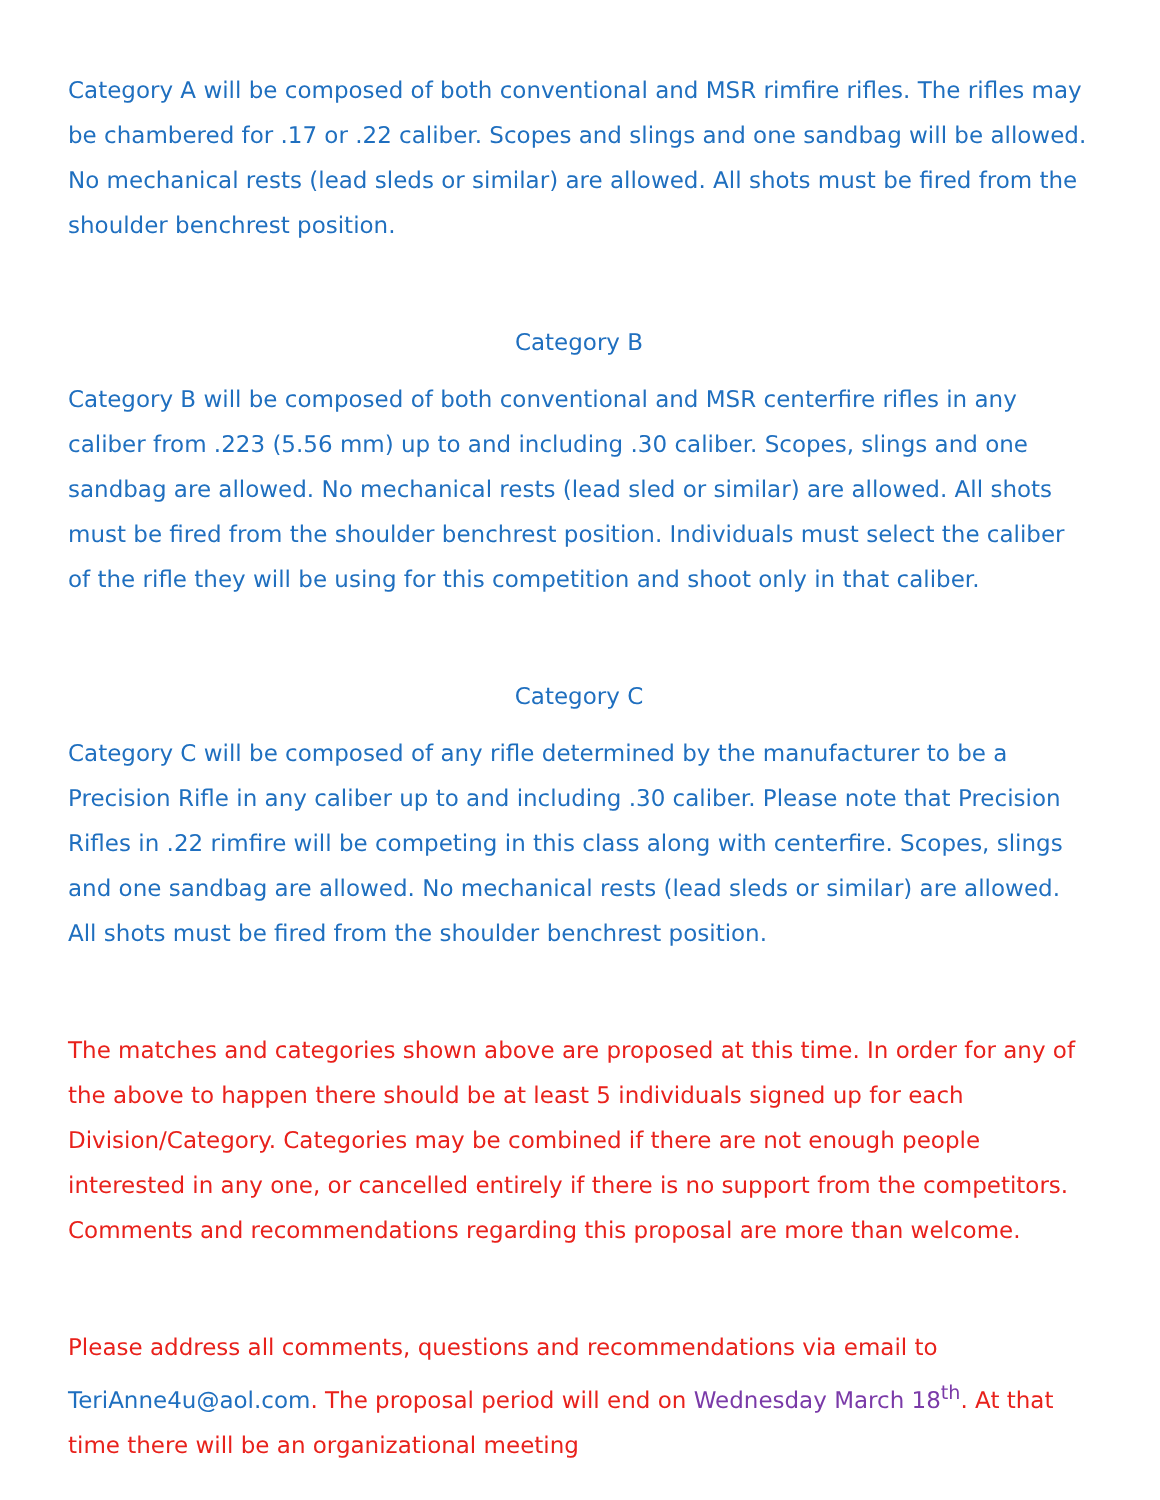Category A will be composed of both conventional and MSR rimfire rifles. The rifles may be chambered for .17 or .22 caliber. Scopes and slings and one sandbag will be allowed. No mechanical rests (lead sleds or similar) are allowed. All shots must be fired from the shoulder benchrest position.
Category B
Category B will be composed of both conventional and MSR centerfire rifles in any caliber from .223 (5.56 mm) up to and including .30 caliber. Scopes, slings and one sandbag are allowed. No mechanical rests (lead sled or similar) are allowed. All shots must be fired from the shoulder benchrest position. Individuals must select the caliber of the rifle they will be using for this competition and shoot only in that caliber.
Category C
Category C will be composed of any rifle determined by the manufacturer to be a Precision Rifle in any caliber up to and including .30 caliber. Please note that Precision Rifles in .22 rimfire will be competing in this class along with centerfire. Scopes, slings and one sandbag are allowed. No mechanical rests (lead sleds or similar) are allowed. All shots must be fired from the shoulder benchrest position.
The matches and categories shown above are proposed at this time. In order for any of the above to happen there should be at least 5 individuals signed up for each Division/Category. Categories may be combined if there are not enough people interested in any one, or cancelled entirely if there is no support from the competitors. Comments and recommendations regarding this proposal are more than welcome.
Please address all comments, questions and recommendations via email to TeriAnne4u@aol.com. The proposal period will end on Wednesday March 18<sup>th</sup>. At that time there will be an organizational meeting